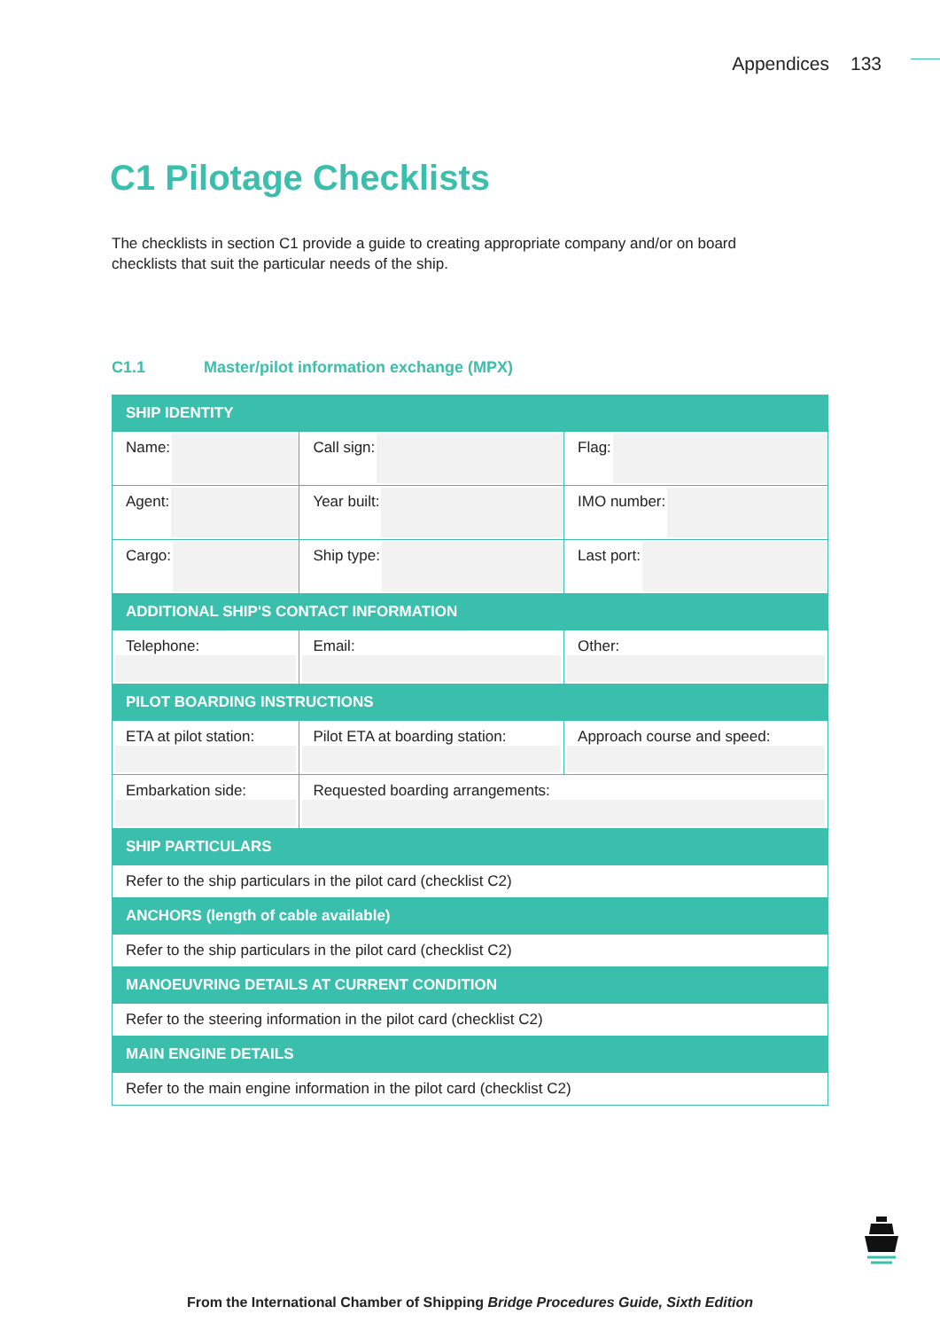Appendices 133
C1 Pilotage Checklists
The checklists in section C1 provide a guide to creating appropriate company and/or on board checklists that suit the particular needs of the ship.
C1.1 Master/pilot information exchange (MPX)
| SHIP IDENTITY | | |
| --- | --- | --- |
| Name: | Call sign: | Flag: |
| Agent: | Year built: | IMO number: |
| Cargo: | Ship type: | Last port: |
| ADDITIONAL SHIP'S CONTACT INFORMATION | | |
| Telephone: | Email: | Other: |
| PILOT BOARDING INSTRUCTIONS | | |
| ETA at pilot station: | Pilot ETA at boarding station: | Approach course and speed: |
| Embarkation side: | Requested boarding arrangements: | |
| SHIP PARTICULARS | | |
| Refer to the ship particulars in the pilot card (checklist C2) | | |
| ANCHORS (length of cable available) | | |
| Refer to the ship particulars in the pilot card (checklist C2) | | |
| MANOEUVRING DETAILS AT CURRENT CONDITION | | |
| Refer to the steering information in the pilot card (checklist C2) | | |
| MAIN ENGINE DETAILS | | |
| Refer to the main engine information in the pilot card (checklist C2) | | |
From the International Chamber of Shipping Bridge Procedures Guide, Sixth Edition